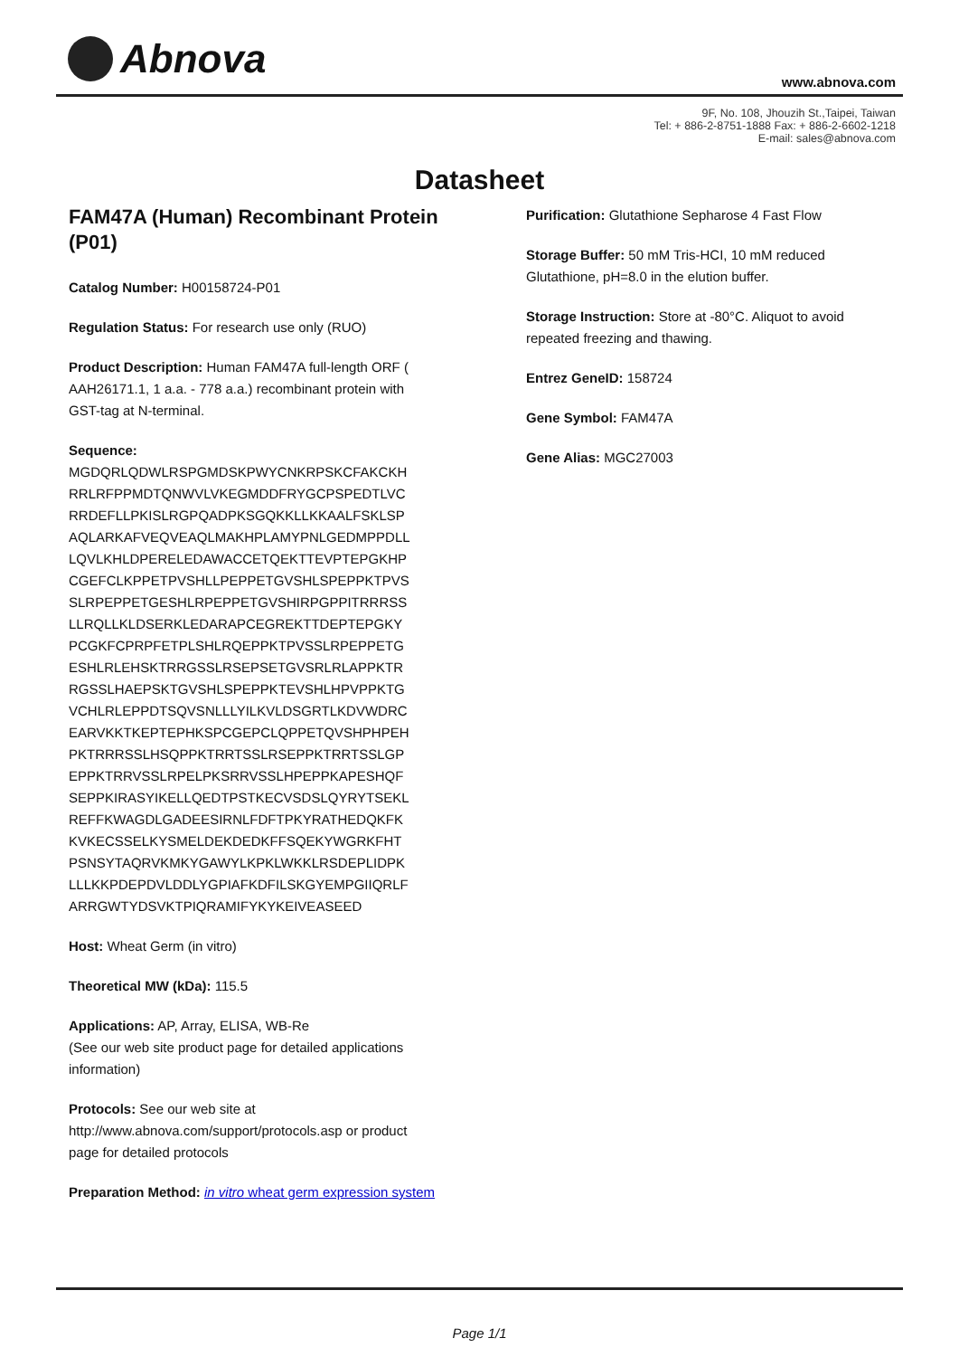Abnova www.abnova.com
9F, No. 108, Jhouzih St.,Taipei, Taiwan
Tel: + 886-2-8751-1888 Fax: + 886-2-6602-1218
E-mail: sales@abnova.com
Datasheet
FAM47A (Human) Recombinant Protein (P01)
Catalog Number: H00158724-P01
Regulation Status: For research use only (RUO)
Product Description: Human FAM47A full-length ORF ( AAH26171.1, 1 a.a. - 778 a.a.) recombinant protein with GST-tag at N-terminal.
Sequence:
MGDQRLQDWLRSPGMDSKPWYCNKRPSKCFAKCKH
RRLRFPPMDTQNWVLVKEGMDDFRYGCPSPEDTLVC
RRDEFLLPKISLRGPQADPKSGQKKLLKKAALFSKLSP
AQLARKAFVEQVEAQLMAKHPLAMYPNLGEDMPPDLL
LQVLKHLDPERELEDAWACCETQEKTTEVPTEPGKHP
CGEFCLKPPETPVSHLLPEPPETGVSHLSPEPPKTPVS
SLRPEPPETGESHLRPEPPETGVSHIRPGPPITRRRSS
LLRQLLKLDSERKLEDARAPCEGREKTTDEPTEPGKY
PCGKFCPRPFETPLSHLRQEPPKTPVSSLRPEPPETG
ESHLRLEHSKTRRGSSLRSEPSETGVSRLRLAPPKTR
RGSSLHAEPSKTGVSHLSPEPPKTEVSHLHPVPPKTG
VCHLRLEPPDTSQVSNLLLYILKVLDSGRTLKDVWDRC
EARVKKTKEPTEPHKSPCGEPCLQPPETQVSHPHPEH
PKTRRRSSLHSQPPKTRRTSSLRSEPPKTRRTSSLGP
EPPKTRRVSSLRPELPKSRRVSSLHPEPPKAPESHQF
SEPPKIRASYIKELLQEDTPSTKECVSDSLQYRYTSEKL
REFFKWAGDLGADEESIRNLFDFTPKYRATHEDQKFK
KVKECSSELKYSMELDEKDEDKFFSQEKYWGRKFHT
PSNSYTAQRVKMKYGAWYLKPKLWKKLRSDEPLIDPK
LLLKKPDEPDVLDDLYGPIAFKDFILSKGYEMPGIIQRLF
ARRGWTYDSVKTPIQRAMIFYKYKEIVEASEED
Host: Wheat Germ (in vitro)
Theoretical MW (kDa): 115.5
Applications: AP, Array, ELISA, WB-Re
(See our web site product page for detailed applications information)
Protocols: See our web site at http://www.abnova.com/support/protocols.asp or product page for detailed protocols
Preparation Method: in vitro wheat germ expression system
Purification: Glutathione Sepharose 4 Fast Flow
Storage Buffer: 50 mM Tris-HCI, 10 mM reduced Glutathione, pH=8.0 in the elution buffer.
Storage Instruction: Store at -80°C. Aliquot to avoid repeated freezing and thawing.
Entrez GeneID: 158724
Gene Symbol: FAM47A
Gene Alias: MGC27003
Page 1/1